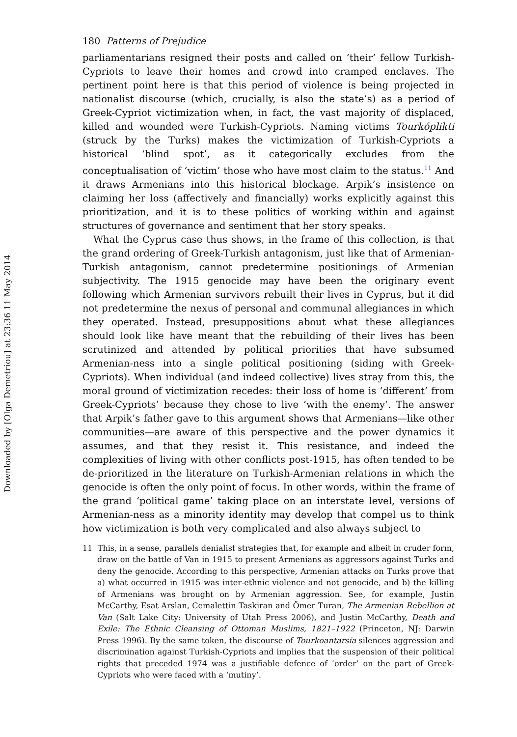Downloaded by [Olga Demetriou] at 23:36 11 May 2014
180 Patterns of Prejudice
parliamentarians resigned their posts and called on ‘their’ fellow Turkish-Cypriots to leave their homes and crowd into cramped enclaves. The pertinent point here is that this period of violence is being projected in nationalist discourse (which, crucially, is also the state’s) as a period of Greek-Cypriot victimization when, in fact, the vast majority of displaced, killed and wounded were Turkish-Cypriots. Naming victims Tourkóplikti (struck by the Turks) makes the victimization of Turkish-Cypriots a historical ‘blind spot’, as it categorically excludes from the conceptualisation of ‘victim’ those who have most claim to the status.<sup>11</sup> And it draws Armenians into this historical blockage. Arpik’s insistence on claiming her loss (affectively and financially) works explicitly against this prioritization, and it is to these politics of working within and against structures of governance and sentiment that her story speaks.
What the Cyprus case thus shows, in the frame of this collection, is that the grand ordering of Greek-Turkish antagonism, just like that of Armenian-Turkish antagonism, cannot predetermine positionings of Armenian subjectivity. The 1915 genocide may have been the originary event following which Armenian survivors rebuilt their lives in Cyprus, but it did not predetermine the nexus of personal and communal allegiances in which they operated. Instead, presuppositions about what these allegiances should look like have meant that the rebuilding of their lives has been scrutinized and attended by political priorities that have subsumed Armenian-ness into a single political positioning (siding with Greek-Cypriots). When individual (and indeed collective) lives stray from this, the moral ground of victimization recedes: their loss of home is ‘different’ from Greek-Cypriots’ because they chose to live ‘with the enemy’. The answer that Arpik’s father gave to this argument shows that Armenians—like other communities—are aware of this perspective and the power dynamics it assumes, and that they resist it. This resistance, and indeed the complexities of living with other conflicts post-1915, has often tended to be de-prioritized in the literature on Turkish-Armenian relations in which the genocide is often the only point of focus. In other words, within the frame of the grand ‘political game’ taking place on an interstate level, versions of Armenian-ness as a minority identity may develop that compel us to think how victimization is both very complicated and also always subject to
11 This, in a sense, parallels denialist strategies that, for example and albeit in cruder form, draw on the battle of Van in 1915 to present Armenians as aggressors against Turks and deny the genocide. According to this perspective, Armenian attacks on Turks prove that a) what occurred in 1915 was inter-ethnic violence and not genocide, and b) the killing of Armenians was brought on by Armenian aggression. See, for example, Justin McCarthy, Esat Arslan, Cemalettin Taskiran and Ömer Turan, The Armenian Rebellion at Van (Salt Lake City: University of Utah Press 2006), and Justin McCarthy, Death and Exile: The Ethnic Cleansing of Ottoman Muslims, 1821–1922 (Princeton, NJ: Darwin Press 1996). By the same token, the discourse of Tourkoantarsía silences aggression and discrimination against Turkish-Cypriots and implies that the suspension of their political rights that preceded 1974 was a justifiable defence of ‘order’ on the part of Greek-Cypriots who were faced with a ‘mutiny’.